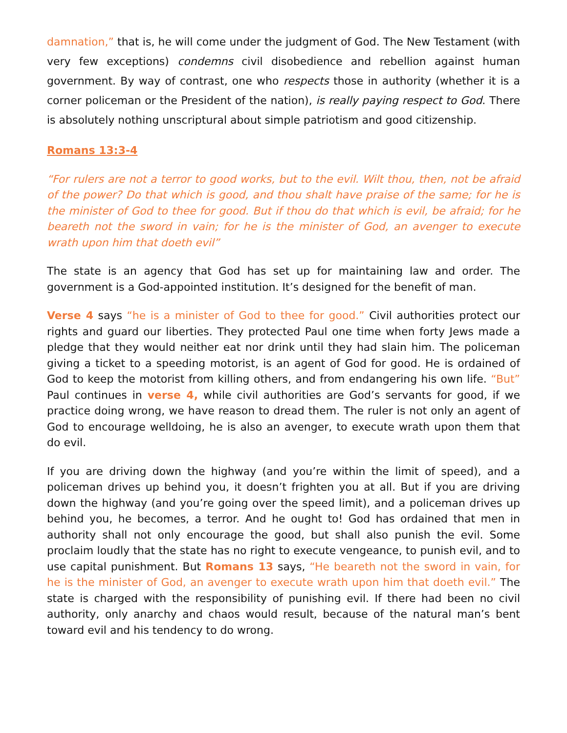damnation,” that is, he will come under the judgment of God. The New Testament (with very few exceptions) condemns civil disobedience and rebellion against human government. By way of contrast, one who respects those in authority (whether it is a corner policeman or the President of the nation), is really paying respect to God. There is absolutely nothing unscriptural about simple patriotism and good citizenship.
Romans 13:3-4
“For rulers are not a terror to good works, but to the evil. Wilt thou, then, not be afraid of the power? Do that which is good, and thou shalt have praise of the same; for he is the minister of God to thee for good. But if thou do that which is evil, be afraid; for he beareth not the sword in vain; for he is the minister of God, an avenger to execute wrath upon him that doeth evil”
The state is an agency that God has set up for maintaining law and order. The government is a God-appointed institution. It’s designed for the benefit of man.
Verse 4 says “he is a minister of God to thee for good.” Civil authorities protect our rights and guard our liberties. They protected Paul one time when forty Jews made a pledge that they would neither eat nor drink until they had slain him. The policeman giving a ticket to a speeding motorist, is an agent of God for good. He is ordained of God to keep the motorist from killing others, and from endangering his own life. “But” Paul continues in verse 4, while civil authorities are God’s servants for good, if we practice doing wrong, we have reason to dread them. The ruler is not only an agent of God to encourage welldoing, he is also an avenger, to execute wrath upon them that do evil.
If you are driving down the highway (and you’re within the limit of speed), and a policeman drives up behind you, it doesn’t frighten you at all. But if you are driving down the highway (and you’re going over the speed limit), and a policeman drives up behind you, he becomes, a terror. And he ought to! God has ordained that men in authority shall not only encourage the good, but shall also punish the evil. Some proclaim loudly that the state has no right to execute vengeance, to punish evil, and to use capital punishment. But Romans 13 says, “He beareth not the sword in vain, for he is the minister of God, an avenger to execute wrath upon him that doeth evil.” The state is charged with the responsibility of punishing evil. If there had been no civil authority, only anarchy and chaos would result, because of the natural man’s bent toward evil and his tendency to do wrong.